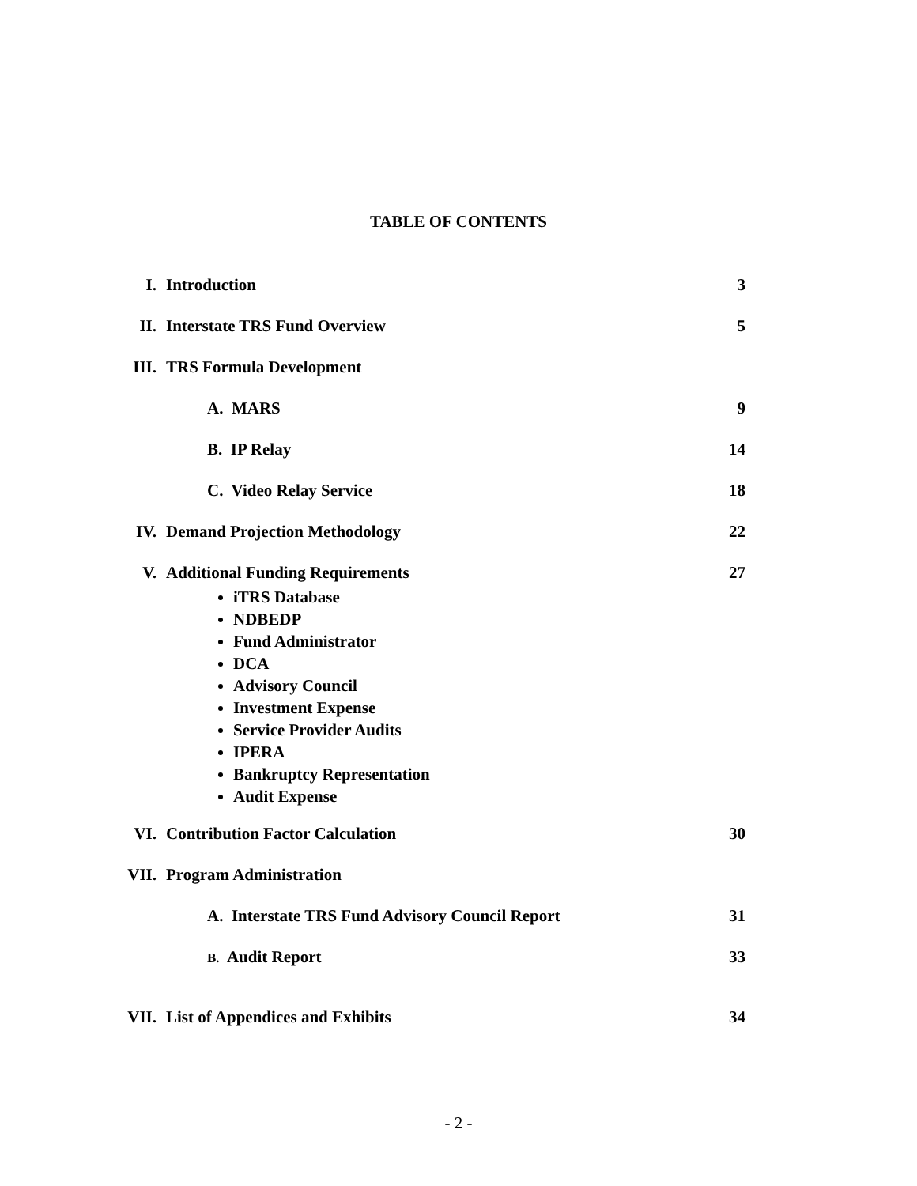TABLE OF CONTENTS
I. Introduction 3
II. Interstate TRS Fund Overview 5
III. TRS Formula Development
A. MARS 9
B. IP Relay 14
C. Video Relay Service 18
IV. Demand Projection Methodology 22
V. Additional Funding Requirements
iTRS Database
NDBEDP
Fund Administrator
DCA
Advisory Council
Investment Expense
Service Provider Audits
IPERA
Bankruptcy Representation
Audit Expense
27
VI. Contribution Factor Calculation
30
VII. Program Administration
A. Interstate TRS Fund Advisory Council Report
31
B. Audit Report 33
VII. List of Appendices and Exhibits
34
- 2 -